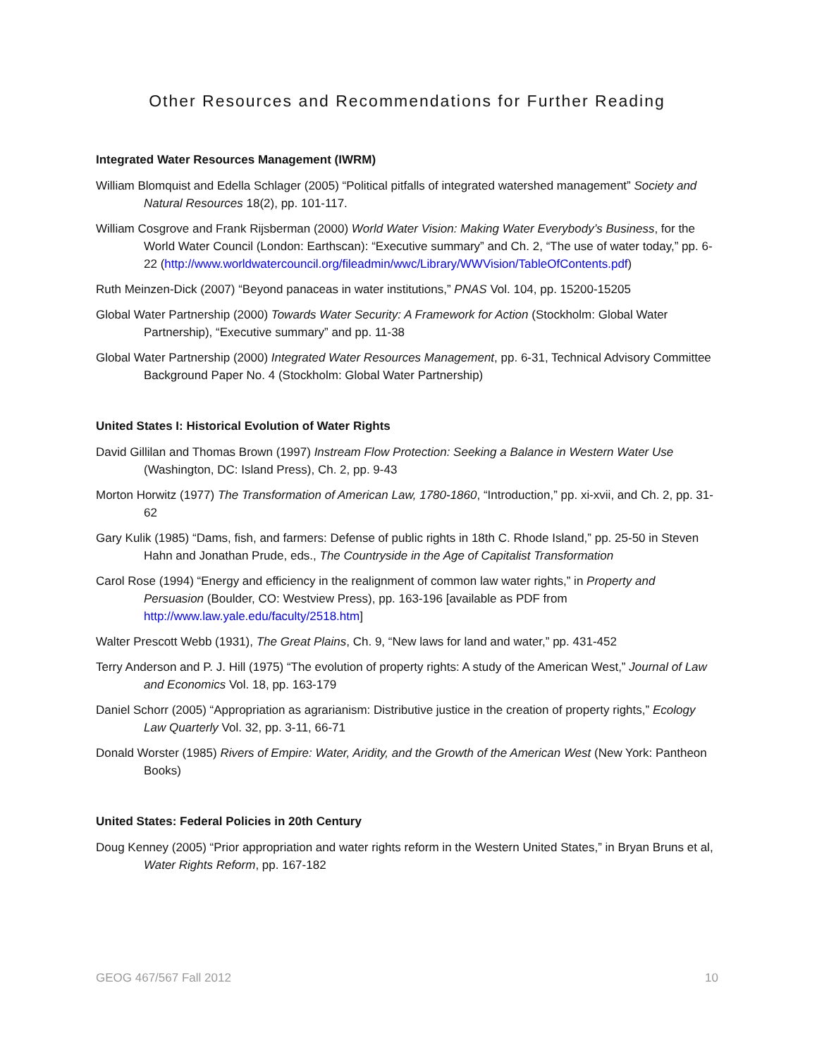Other Resources and Recommendations for Further Reading
Integrated Water Resources Management (IWRM)
William Blomquist and Edella Schlager (2005) “Political pitfalls of integrated watershed management” Society and Natural Resources 18(2), pp. 101-117.
William Cosgrove and Frank Rijsberman (2000) World Water Vision: Making Water Everybody’s Business, for the World Water Council (London: Earthscan): “Executive summary” and Ch. 2, “The use of water today,” pp. 6-22 (http://www.worldwatercouncil.org/fileadmin/wwc/Library/WWVision/TableOfContents.pdf)
Ruth Meinzen-Dick (2007) “Beyond panaceas in water institutions,” PNAS Vol. 104, pp. 15200-15205
Global Water Partnership (2000) Towards Water Security: A Framework for Action (Stockholm: Global Water Partnership), “Executive summary” and pp. 11-38
Global Water Partnership (2000) Integrated Water Resources Management, pp. 6-31, Technical Advisory Committee Background Paper No. 4 (Stockholm: Global Water Partnership)
United States I: Historical Evolution of Water Rights
David Gillilan and Thomas Brown (1997) Instream Flow Protection: Seeking a Balance in Western Water Use (Washington, DC: Island Press), Ch. 2, pp. 9-43
Morton Horwitz (1977) The Transformation of American Law, 1780-1860, “Introduction,” pp. xi-xvii, and Ch. 2, pp. 31-62
Gary Kulik (1985) “Dams, fish, and farmers: Defense of public rights in 18th C. Rhode Island,” pp. 25-50 in Steven Hahn and Jonathan Prude, eds., The Countryside in the Age of Capitalist Transformation
Carol Rose (1994) “Energy and efficiency in the realignment of common law water rights,” in Property and Persuasion (Boulder, CO: Westview Press), pp. 163-196 [available as PDF from http://www.law.yale.edu/faculty/2518.htm]
Walter Prescott Webb (1931), The Great Plains, Ch. 9, “New laws for land and water,” pp. 431-452
Terry Anderson and P. J. Hill (1975) “The evolution of property rights: A study of the American West,” Journal of Law and Economics Vol. 18, pp. 163-179
Daniel Schorr (2005) “Appropriation as agrarianism: Distributive justice in the creation of property rights,” Ecology Law Quarterly Vol. 32, pp. 3-11, 66-71
Donald Worster (1985) Rivers of Empire: Water, Aridity, and the Growth of the American West (New York: Pantheon Books)
United States: Federal Policies in 20th Century
Doug Kenney (2005) “Prior appropriation and water rights reform in the Western United States,” in Bryan Bruns et al, Water Rights Reform, pp. 167-182
GEOG 467/567 Fall 2012 10